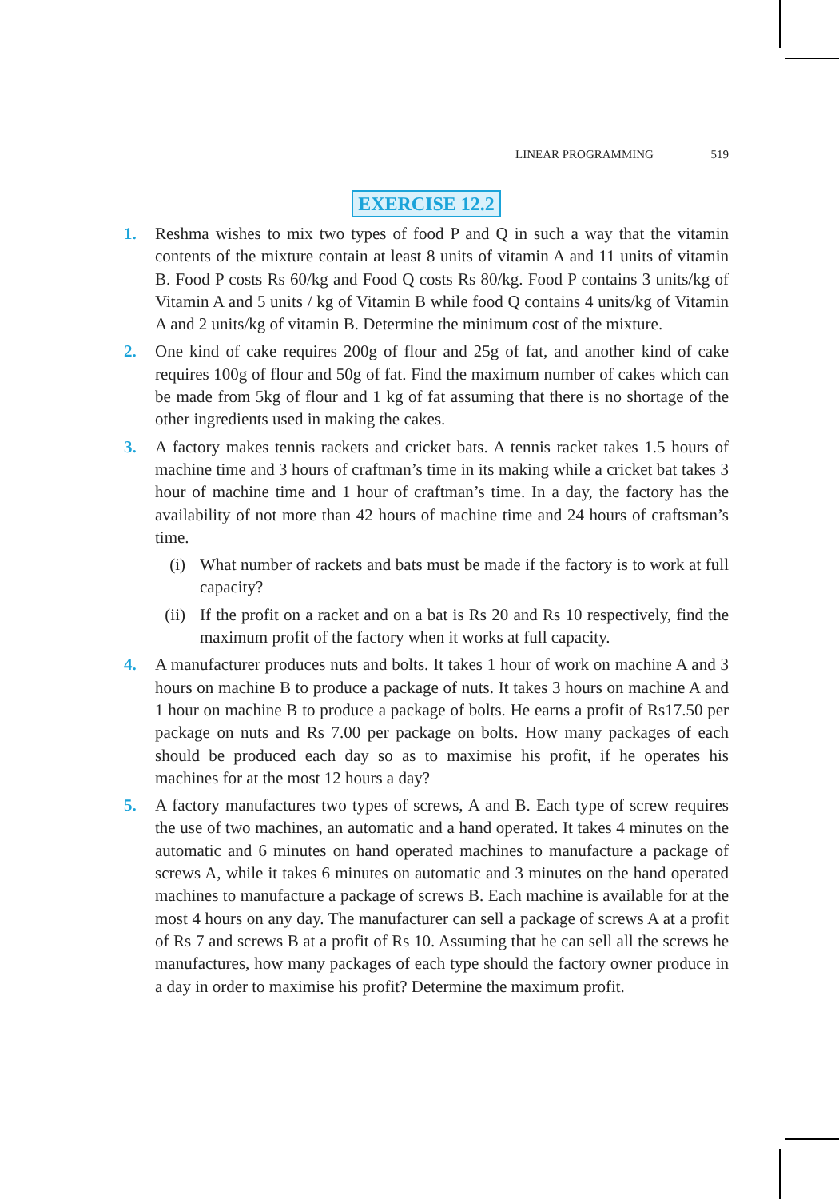LINEAR PROGRAMMING 519
EXERCISE 12.2
1. Reshma wishes to mix two types of food P and Q in such a way that the vitamin contents of the mixture contain at least 8 units of vitamin A and 11 units of vitamin B. Food P costs Rs 60/kg and Food Q costs Rs 80/kg. Food P contains 3 units/kg of Vitamin A and 5 units / kg of Vitamin B while food Q contains 4 units/kg of Vitamin A and 2 units/kg of vitamin B. Determine the minimum cost of the mixture.
2. One kind of cake requires 200g of flour and 25g of fat, and another kind of cake requires 100g of flour and 50g of fat. Find the maximum number of cakes which can be made from 5kg of flour and 1 kg of fat assuming that there is no shortage of the other ingredients used in making the cakes.
3. A factory makes tennis rackets and cricket bats. A tennis racket takes 1.5 hours of machine time and 3 hours of craftman’s time in its making while a cricket bat takes 3 hour of machine time and 1 hour of craftman’s time. In a day, the factory has the availability of not more than 42 hours of machine time and 24 hours of craftsman’s time.
(i) What number of rackets and bats must be made if the factory is to work at full capacity?
(ii)
If the profit on a racket and on a bat is Rs 20 and Rs 10 respectively, find the maximum profit of the factory when it works at full capacity.
4. A manufacturer produces nuts and bolts. It takes 1 hour of work on machine A and 3 hours on machine B to produce a package of nuts. It takes 3 hours on machine A and 1 hour on machine B to produce a package of bolts. He earns a profit of Rs17.50 per package on nuts and Rs 7.00 per package on bolts. How many packages of each should be produced each day so as to maximise his profit, if he operates his machines for at the most 12 hours a day?
5. A factory manufactures two types of screws, A and B. Each type of screw requires the use of two machines, an automatic and a hand operated. It takes 4 minutes on the automatic and 6 minutes on hand operated machines to manufacture a package of screws A, while it takes 6 minutes on automatic and 3 minutes on the hand operated machines to manufacture a package of screws B. Each machine is available for at the most 4 hours on any day. The manufacturer can sell a package of screws A at a profit of Rs 7 and screws B at a profit of Rs 10. Assuming that he can sell all the screws he manufactures, how many packages of each type should the factory owner produce in a day in order to maximise his profit? Determine the maximum profit.